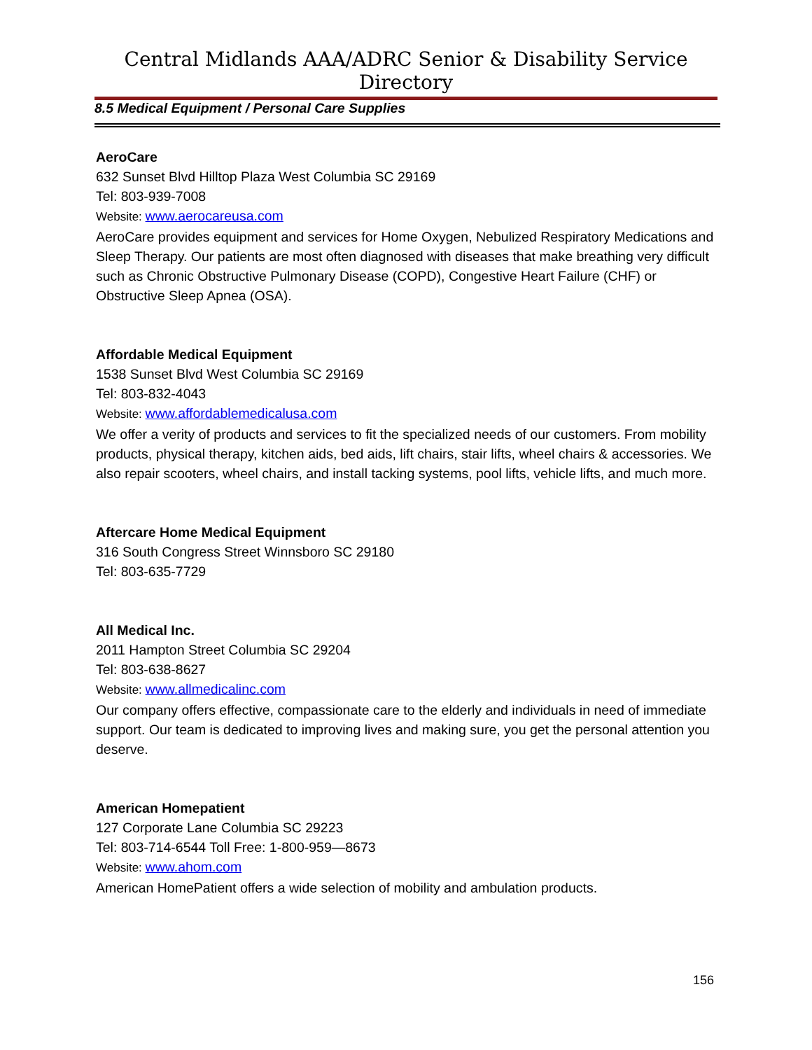Central Midlands AAA/ADRC Senior & Disability Service Directory
8.5 Medical Equipment / Personal Care Supplies
AeroCare
632 Sunset Blvd Hilltop Plaza West Columbia SC 29169
Tel: 803-939-7008
Website: www.aerocareusa.com
AeroCare provides equipment and services for Home Oxygen, Nebulized Respiratory Medications and Sleep Therapy. Our patients are most often diagnosed with diseases that make breathing very difficult such as Chronic Obstructive Pulmonary Disease (COPD), Congestive Heart Failure (CHF) or Obstructive Sleep Apnea (OSA).
Affordable Medical Equipment
1538 Sunset Blvd West Columbia SC 29169
Tel: 803-832-4043
Website: www.affordablemedicalusa.com
We offer a verity of products and services to fit the specialized needs of our customers. From mobility products, physical therapy, kitchen aids, bed aids, lift chairs, stair lifts, wheel chairs & accessories. We also repair scooters, wheel chairs, and install tacking systems, pool lifts, vehicle lifts, and much more.
Aftercare Home Medical Equipment
316 South Congress Street Winnsboro SC 29180
Tel: 803-635-7729
All Medical Inc.
2011 Hampton Street Columbia SC 29204
Tel: 803-638-8627
Website: www.allmedicalinc.com
Our company offers effective, compassionate care to the elderly and individuals in need of immediate support. Our team is dedicated to improving lives and making sure, you get the personal attention you deserve.
American Homepatient
127 Corporate Lane Columbia SC 29223
Tel: 803-714-6544 Toll Free: 1-800-959—8673
Website: www.ahom.com
American HomePatient offers a wide selection of mobility and ambulation products.
156